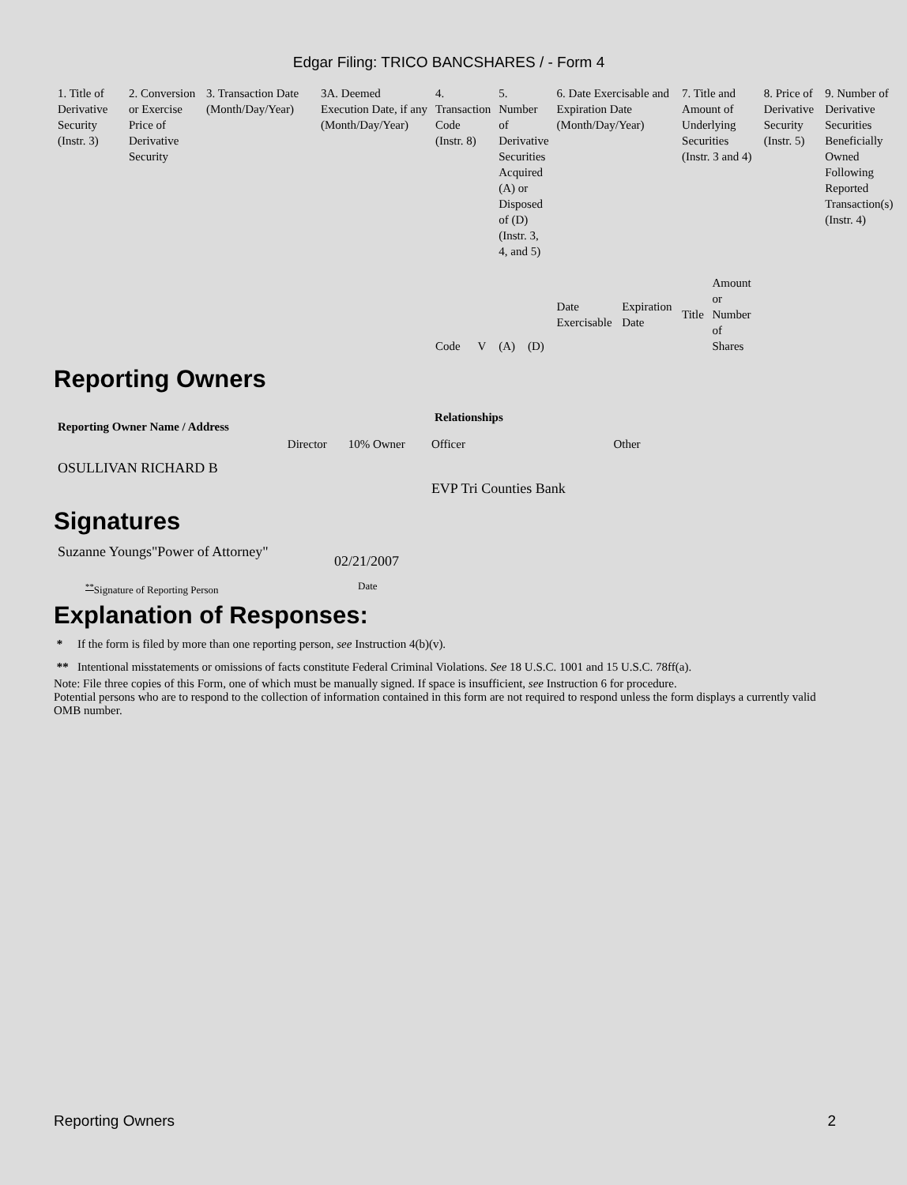Edgar Filing: TRICO BANCSHARES / - Form 4
| 1. Title of Derivative Security (Instr. 3) | 2. Conversion or Exercise Price of Derivative Security | 3. Transaction Date (Month/Day/Year) | 3A. Deemed Execution Date, if any (Month/Day/Year) | 4. Transaction Code (Instr. 8) | | 5. Number of Derivative Securities Acquired (A) or Disposed of (D) (Instr. 3, 4, and 5) | | 6. Date Exercisable and Expiration Date (Month/Day/Year) | | 7. Title and Amount of Underlying Securities (Instr. 3 and 4) | | 8. Price of Derivative Security (Instr. 5) | 9. Number of Derivative Securities Beneficially Owned Following Reported Transaction(s) (Instr. 4) |
| --- | --- | --- | --- | --- | --- | --- | --- | --- | --- | --- | --- | --- | --- |
| | | | | Code | V | (A) | (D) | Date Exercisable | Expiration Date | Title | Amount or Number of Shares | | |
Reporting Owners
| Reporting Owner Name / Address | Relationships | | | |
| --- | --- | --- | --- | --- |
| | Director | 10% Owner | Officer | Other |
| OSULLIVAN RICHARD B | | | EVP Tri Counties Bank | |
Signatures
| Suzanne Youngs"Power of Attorney" | 02/21/2007 |
| <sup>**</sup> Signature of Reporting Person | Date |
Explanation of Responses:
* If the form is filed by more than one reporting person, see Instruction 4(b)(v).
** Intentional misstatements or omissions of facts constitute Federal Criminal Violations. See 18 U.S.C. 1001 and 15 U.S.C. 78ff(a).
Note: File three copies of this Form, one of which must be manually signed. If space is insufficient, see Instruction 6 for procedure.
Potential persons who are to respond to the collection of information contained in this form are not required to respond unless the form displays a currently valid OMB number.
Reporting Owners 2